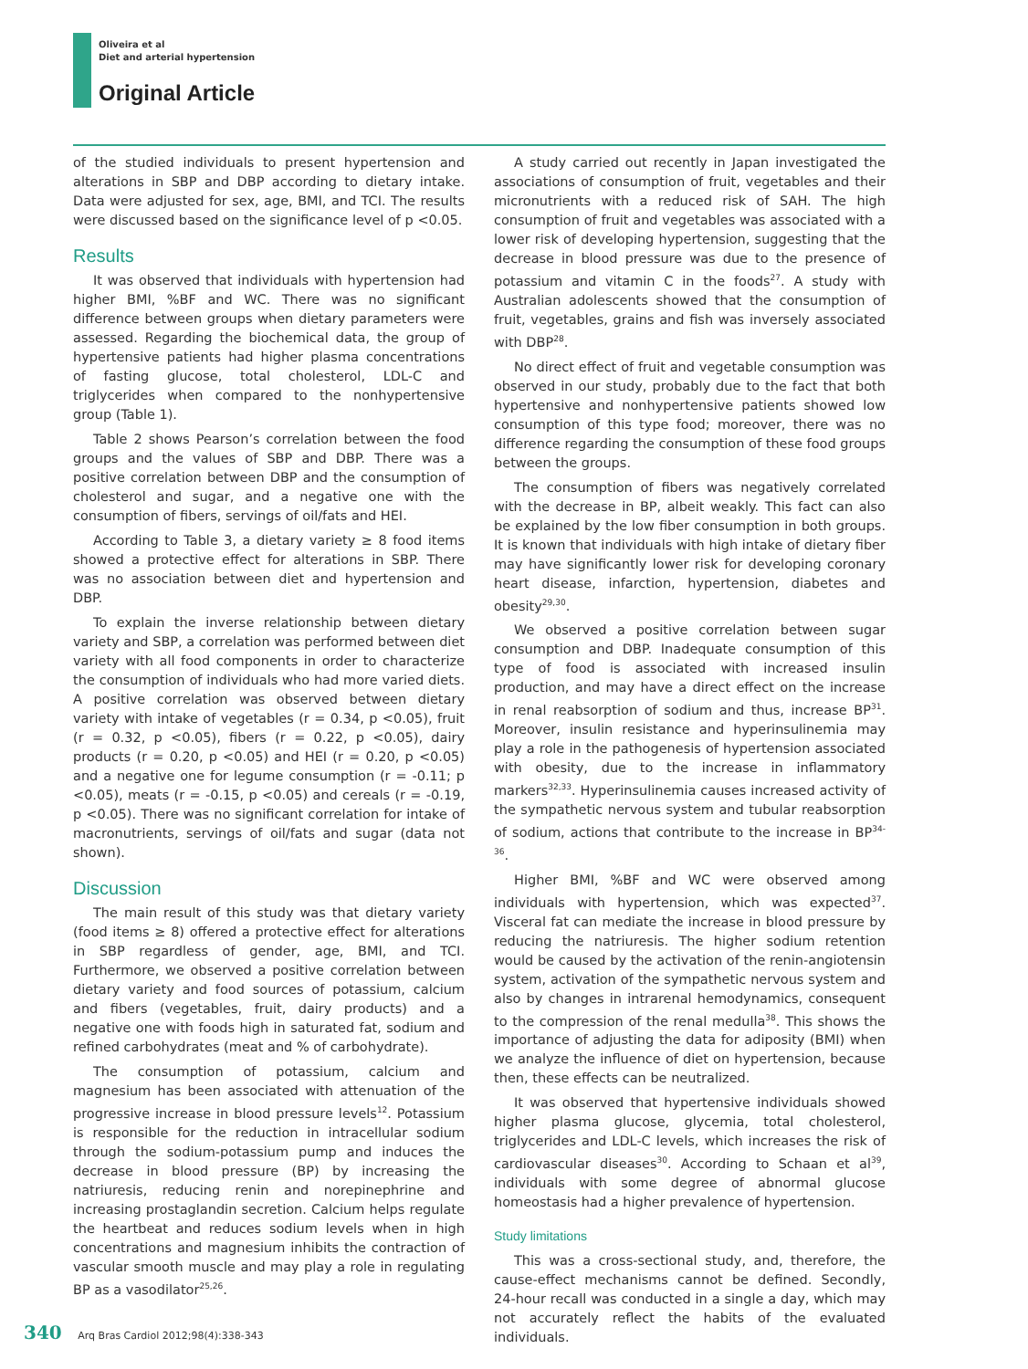Oliveira et al
Diet and arterial hypertension
Original Article
of the studied individuals to present hypertension and alterations in SBP and DBP according to dietary intake. Data were adjusted for sex, age, BMI, and TCI. The results were discussed based on the significance level of p <0.05.
Results
It was observed that individuals with hypertension had higher BMI, %BF and WC. There was no significant difference between groups when dietary parameters were assessed. Regarding the biochemical data, the group of hypertensive patients had higher plasma concentrations of fasting glucose, total cholesterol, LDL-C and triglycerides when compared to the nonhypertensive group (Table 1).
Table 2 shows Pearson’s correlation between the food groups and the values of SBP and DBP. There was a positive correlation between DBP and the consumption of cholesterol and sugar, and a negative one with the consumption of fibers, servings of oil/fats and HEI.
According to Table 3, a dietary variety ≥ 8 food items showed a protective effect for alterations in SBP. There was no association between diet and hypertension and DBP.
To explain the inverse relationship between dietary variety and SBP, a correlation was performed between diet variety with all food components in order to characterize the consumption of individuals who had more varied diets. A positive correlation was observed between dietary variety with intake of vegetables (r = 0.34, p <0.05), fruit (r = 0.32, p <0.05), fibers (r = 0.22, p <0.05), dairy products (r = 0.20, p <0.05) and HEI (r = 0.20, p <0.05) and a negative one for legume consumption (r = -0.11; p <0.05), meats (r = -0.15, p <0.05) and cereals (r = -0.19, p <0.05). There was no significant correlation for intake of macronutrients, servings of oil/fats and sugar (data not shown).
Discussion
The main result of this study was that dietary variety (food items ≥ 8) offered a protective effect for alterations in SBP regardless of gender, age, BMI, and TCI. Furthermore, we observed a positive correlation between dietary variety and food sources of potassium, calcium and fibers (vegetables, fruit, dairy products) and a negative one with foods high in saturated fat, sodium and refined carbohydrates (meat and % of carbohydrate).
The consumption of potassium, calcium and magnesium has been associated with attenuation of the progressive increase in blood pressure levels<sup>12</sup>. Potassium is responsible for the reduction in intracellular sodium through the sodium-potassium pump and induces the decrease in blood pressure (BP) by increasing the natriuresis, reducing renin and norepinephrine and increasing prostaglandin secretion. Calcium helps regulate the heartbeat and reduces sodium levels when in high concentrations and magnesium inhibits the contraction of vascular smooth muscle and may play a role in regulating BP as a vasodilator<sup>25,26</sup>.
A study carried out recently in Japan investigated the associations of consumption of fruit, vegetables and their micronutrients with a reduced risk of SAH. The high consumption of fruit and vegetables was associated with a lower risk of developing hypertension, suggesting that the decrease in blood pressure was due to the presence of potassium and vitamin C in the foods<sup>27</sup>. A study with Australian adolescents showed that the consumption of fruit, vegetables, grains and fish was inversely associated with DBP<sup>28</sup>.
No direct effect of fruit and vegetable consumption was observed in our study, probably due to the fact that both hypertensive and nonhypertensive patients showed low consumption of this type food; moreover, there was no difference regarding the consumption of these food groups between the groups.
The consumption of fibers was negatively correlated with the decrease in BP, albeit weakly. This fact can also be explained by the low fiber consumption in both groups. It is known that individuals with high intake of dietary fiber may have significantly lower risk for developing coronary heart disease, infarction, hypertension, diabetes and obesity<sup>29,30</sup>.
We observed a positive correlation between sugar consumption and DBP. Inadequate consumption of this type of food is associated with increased insulin production, and may have a direct effect on the increase in renal reabsorption of sodium and thus, increase BP<sup>31</sup>. Moreover, insulin resistance and hyperinsulinemia may play a role in the pathogenesis of hypertension associated with obesity, due to the increase in inflammatory markers<sup>32,33</sup>. Hyperinsulinemia causes increased activity of the sympathetic nervous system and tubular reabsorption of sodium, actions that contribute to the increase in BP<sup>34-36</sup>.
Higher BMI, %BF and WC were observed among individuals with hypertension, which was expected<sup>37</sup>. Visceral fat can mediate the increase in blood pressure by reducing the natriuresis. The higher sodium retention would be caused by the activation of the renin-angiotensin system, activation of the sympathetic nervous system and also by changes in intrarenal hemodynamics, consequent to the compression of the renal medulla<sup>38</sup>. This shows the importance of adjusting the data for adiposity (BMI) when we analyze the influence of diet on hypertension, because then, these effects can be neutralized.
It was observed that hypertensive individuals showed higher plasma glucose, glycemia, total cholesterol, triglycerides and LDL-C levels, which increases the risk of cardiovascular diseases<sup>30</sup>. According to Schaan et al<sup>39</sup>, individuals with some degree of abnormal glucose homeostasis had a higher prevalence of hypertension.
Study limitations
This was a cross-sectional study, and, therefore, the cause-effect mechanisms cannot be defined. Secondly, 24-hour recall was conducted in a single a day, which may not accurately reflect the habits of the evaluated individuals.
340 Arq Bras Cardiol 2012;98(4):338-343